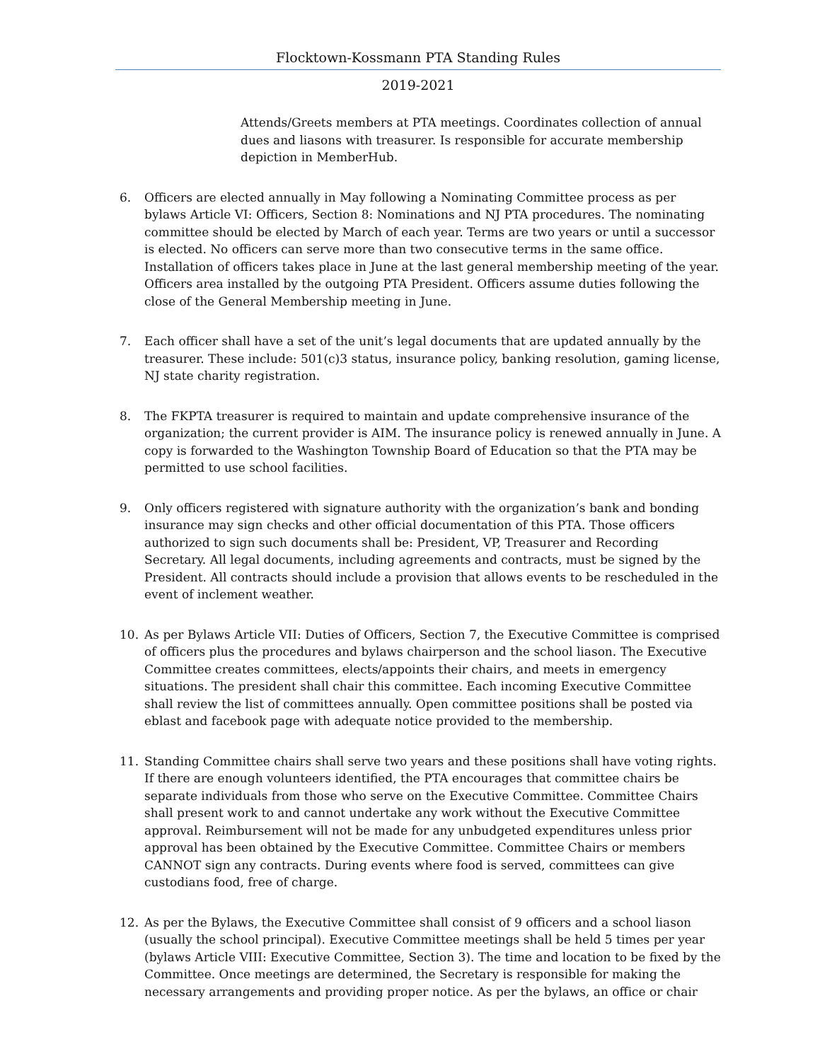Flocktown-Kossmann PTA Standing Rules
2019-2021
Attends/Greets members at PTA meetings. Coordinates collection of annual dues and liasons with treasurer. Is responsible for accurate membership depiction in MemberHub.
6. Officers are elected annually in May following a Nominating Committee process as per bylaws Article VI: Officers, Section 8: Nominations and NJ PTA procedures. The nominating committee should be elected by March of each year. Terms are two years or until a successor is elected. No officers can serve more than two consecutive terms in the same office. Installation of officers takes place in June at the last general membership meeting of the year. Officers area installed by the outgoing PTA President. Officers assume duties following the close of the General Membership meeting in June.
7. Each officer shall have a set of the unit’s legal documents that are updated annually by the treasurer. These include: 501(c)3 status, insurance policy, banking resolution, gaming license, NJ state charity registration.
8. The FKPTA treasurer is required to maintain and update comprehensive insurance of the organization; the current provider is AIM. The insurance policy is renewed annually in June. A copy is forwarded to the Washington Township Board of Education so that the PTA may be permitted to use school facilities.
9. Only officers registered with signature authority with the organization’s bank and bonding insurance may sign checks and other official documentation of this PTA. Those officers authorized to sign such documents shall be: President, VP, Treasurer and Recording Secretary. All legal documents, including agreements and contracts, must be signed by the President. All contracts should include a provision that allows events to be rescheduled in the event of inclement weather.
10. As per Bylaws Article VII: Duties of Officers, Section 7, the Executive Committee is comprised of officers plus the procedures and bylaws chairperson and the school liason. The Executive Committee creates committees, elects/appoints their chairs, and meets in emergency situations. The president shall chair this committee. Each incoming Executive Committee shall review the list of committees annually. Open committee positions shall be posted via eblast and facebook page with adequate notice provided to the membership.
11. Standing Committee chairs shall serve two years and these positions shall have voting rights. If there are enough volunteers identified, the PTA encourages that committee chairs be separate individuals from those who serve on the Executive Committee. Committee Chairs shall present work to and cannot undertake any work without the Executive Committee approval. Reimbursement will not be made for any unbudgeted expenditures unless prior approval has been obtained by the Executive Committee. Committee Chairs or members CANNOT sign any contracts. During events where food is served, committees can give custodians food, free of charge.
12. As per the Bylaws, the Executive Committee shall consist of 9 officers and a school liason (usually the school principal). Executive Committee meetings shall be held 5 times per year (bylaws Article VIII: Executive Committee, Section 3). The time and location to be fixed by the Committee. Once meetings are determined, the Secretary is responsible for making the necessary arrangements and providing proper notice. As per the bylaws, an office or chair